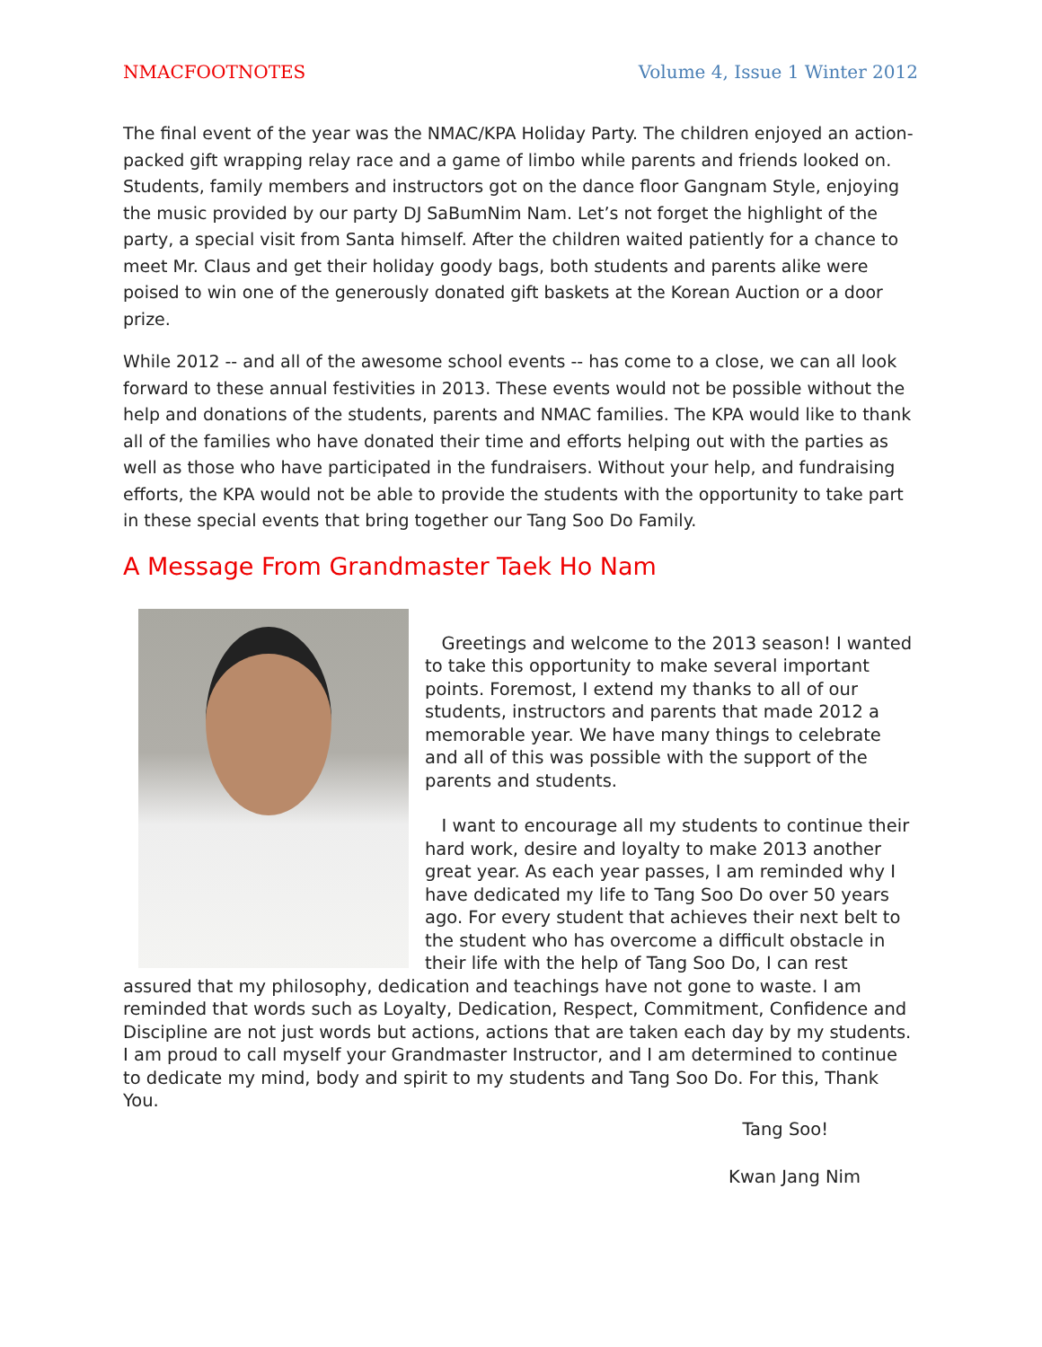NMACFOOTNOTES Volume 4, Issue 1 Winter 2012
The final event of the year was the NMAC/KPA Holiday Party. The children enjoyed an action-packed gift wrapping relay race and a game of limbo while parents and friends looked on. Students, family members and instructors got on the dance floor Gangnam Style, enjoying the music provided by our party DJ SaBumNim Nam. Let’s not forget the highlight of the party, a special visit from Santa himself. After the children waited patiently for a chance to meet Mr. Claus and get their holiday goody bags, both students and parents alike were poised to win one of the generously donated gift baskets at the Korean Auction or a door prize.
While 2012 -- and all of the awesome school events -- has come to a close, we can all look forward to these annual festivities in 2013. These events would not be possible without the help and donations of the students, parents and NMAC families. The KPA would like to thank all of the families who have donated their time and efforts helping out with the parties as well as those who have participated in the fundraisers. Without your help, and fundraising efforts, the KPA would not be able to provide the students with the opportunity to take part in these special events that bring together our Tang Soo Do Family.
A Message From Grandmaster Taek Ho Nam
Greetings and welcome to the 2013 season! I wanted to take this opportunity to make several important points. Foremost, I extend my thanks to all of our students, instructors and parents that made 2012 a memorable year. We have many things to celebrate and all of this was possible with the support of the parents and students.
I want to encourage all my students to continue their hard work, desire and loyalty to make 2013 another great year. As each year passes, I am reminded why I have dedicated my life to Tang Soo Do over 50 years ago. For every student that achieves their next belt to the student who has overcome a difficult obstacle in their life with the help of Tang Soo Do, I can rest assured that my philosophy, dedication and teachings have not gone to waste. I am reminded that words such as Loyalty, Dedication, Respect, Commitment, Confidence and Discipline are not just words but actions, actions that are taken each day by my students. I am proud to call myself your Grandmaster Instructor, and I am determined to continue to dedicate my mind, body and spirit to my students and Tang Soo Do. For this, Thank You.
Tang Soo!
Kwan Jang Nim